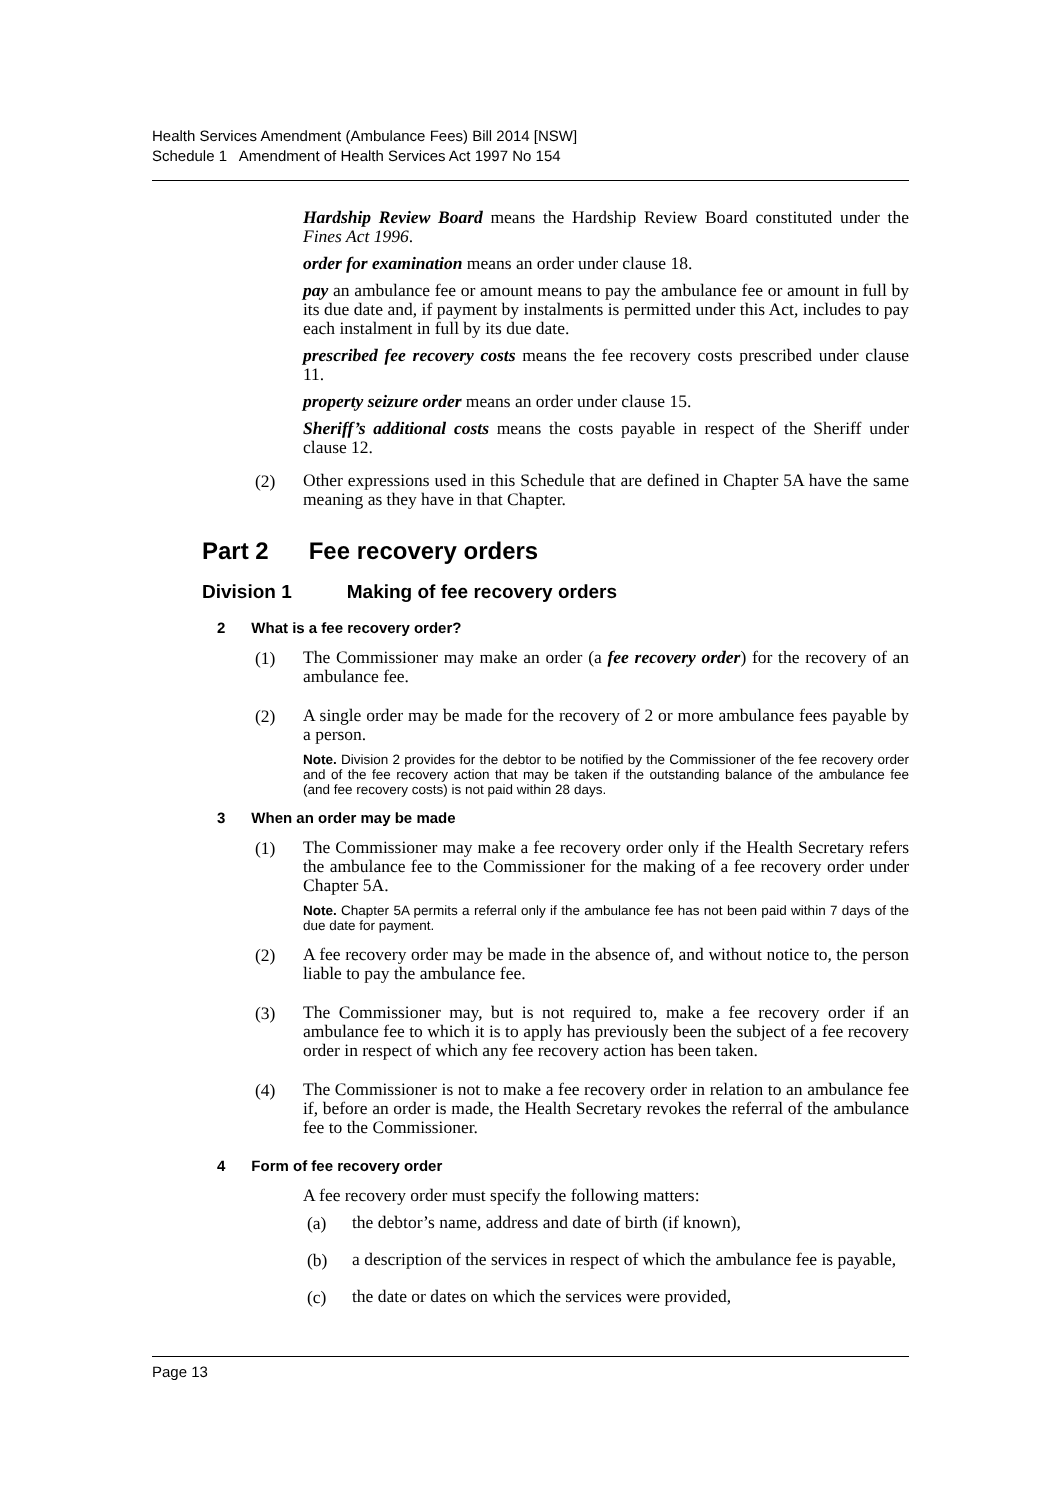Health Services Amendment (Ambulance Fees) Bill 2014 [NSW]
Schedule 1 Amendment of Health Services Act 1997 No 154
Hardship Review Board means the Hardship Review Board constituted under the Fines Act 1996.
order for examination means an order under clause 18.
pay an ambulance fee or amount means to pay the ambulance fee or amount in full by its due date and, if payment by instalments is permitted under this Act, includes to pay each instalment in full by its due date.
prescribed fee recovery costs means the fee recovery costs prescribed under clause 11.
property seizure order means an order under clause 15.
Sheriff’s additional costs means the costs payable in respect of the Sheriff under clause 12.
(2)
Other expressions used in this Schedule that are defined in Chapter 5A have the same meaning as they have in that Chapter.
Part 2 Fee recovery orders
Division 1 Making of fee recovery orders
2 What is a fee recovery order?
(1)
The Commissioner may make an order (a fee recovery order) for the recovery of an ambulance fee.
(2)
A single order may be made for the recovery of 2 or more ambulance fees payable by a person.
Note. Division 2 provides for the debtor to be notified by the Commissioner of the fee recovery order and of the fee recovery action that may be taken if the outstanding balance of the ambulance fee (and fee recovery costs) is not paid within 28 days.
3 When an order may be made
(1)
The Commissioner may make a fee recovery order only if the Health Secretary refers the ambulance fee to the Commissioner for the making of a fee recovery order under Chapter 5A.
Note. Chapter 5A permits a referral only if the ambulance fee has not been paid within 7 days of the due date for payment.
(2)
A fee recovery order may be made in the absence of, and without notice to, the person liable to pay the ambulance fee.
(3)
The Commissioner may, but is not required to, make a fee recovery order if an ambulance fee to which it is to apply has previously been the subject of a fee recovery order in respect of which any fee recovery action has been taken.
(4)
The Commissioner is not to make a fee recovery order in relation to an ambulance fee if, before an order is made, the Health Secretary revokes the referral of the ambulance fee to the Commissioner.
4 Form of fee recovery order
A fee recovery order must specify the following matters:
(a)
the debtor’s name, address and date of birth (if known),
(b)
a description of the services in respect of which the ambulance fee is payable,
(c)
the date or dates on which the services were provided,
Page 13